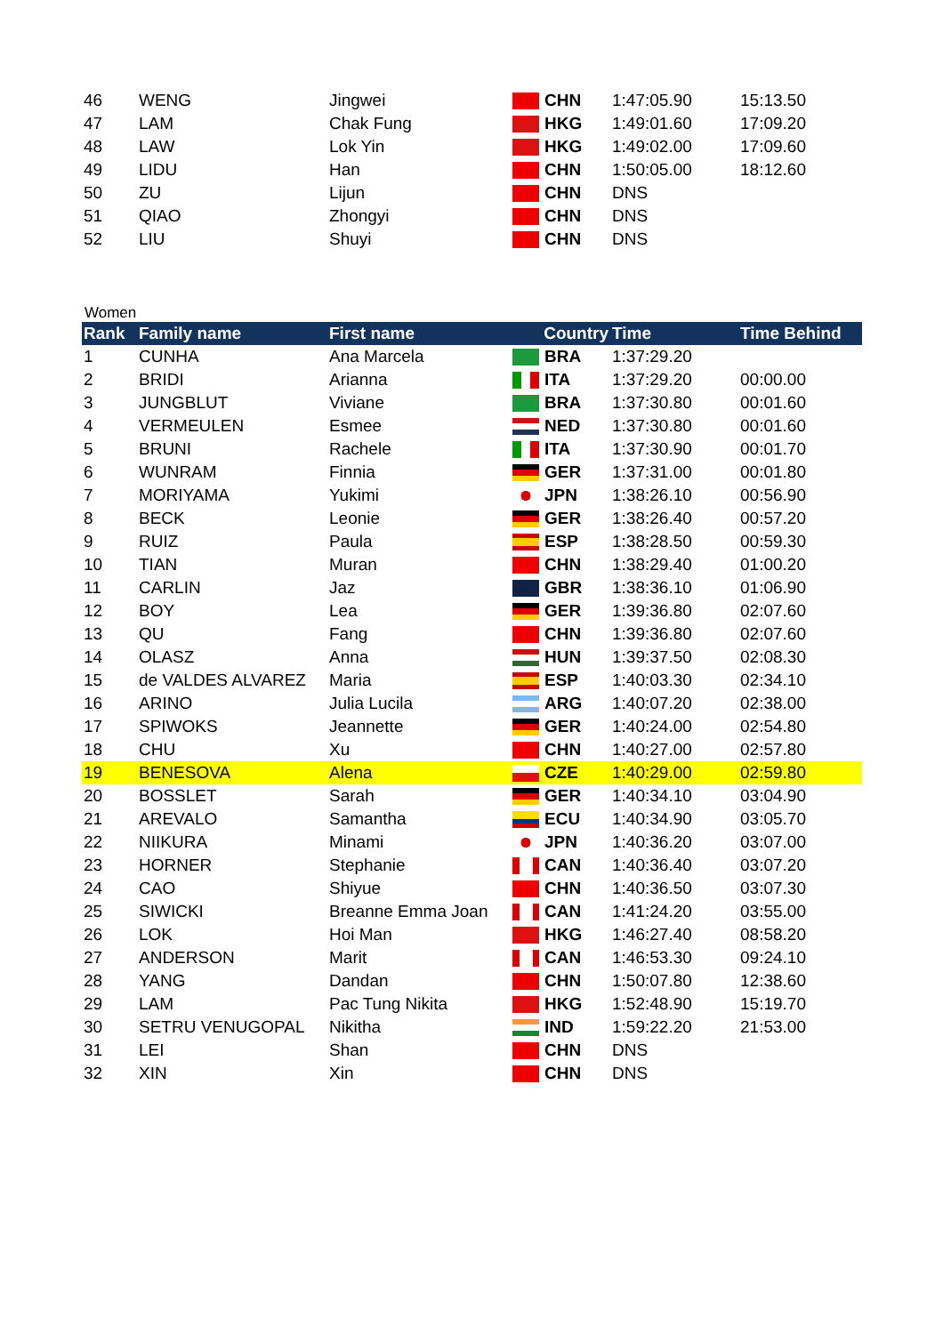| 46 | WENG | Jingwei | CHN | 1:47:05.90 | 15:13.50 |
| 47 | LAM | Chak Fung | HKG | 1:49:01.60 | 17:09.20 |
| 48 | LAW | Lok Yin | HKG | 1:49:02.00 | 17:09.60 |
| 49 | LIDU | Han | CHN | 1:50:05.00 | 18:12.60 |
| 50 | ZU | Lijun | CHN | DNS | |
| 51 | QIAO | Zhongyi | CHN | DNS | |
| 52 | LIU | Shuyi | CHN | DNS | |
Women
| Rank | Family name | First name | Country | Time | Time Behind |
| --- | --- | --- | --- | --- | --- |
| 1 | CUNHA | Ana Marcela | BRA | 1:37:29.20 | |
| 2 | BRIDI | Arianna | ITA | 1:37:29.20 | 00:00.00 |
| 3 | JUNGBLUT | Viviane | BRA | 1:37:30.80 | 00:01.60 |
| 4 | VERMEULEN | Esmee | NED | 1:37:30.80 | 00:01.60 |
| 5 | BRUNI | Rachele | ITA | 1:37:30.90 | 00:01.70 |
| 6 | WUNRAM | Finnia | GER | 1:37:31.00 | 00:01.80 |
| 7 | MORIYAMA | Yukimi | JPN | 1:38:26.10 | 00:56.90 |
| 8 | BECK | Leonie | GER | 1:38:26.40 | 00:57.20 |
| 9 | RUIZ | Paula | ESP | 1:38:28.50 | 00:59.30 |
| 10 | TIAN | Muran | CHN | 1:38:29.40 | 01:00.20 |
| 11 | CARLIN | Jaz | GBR | 1:38:36.10 | 01:06.90 |
| 12 | BOY | Lea | GER | 1:39:36.80 | 02:07.60 |
| 13 | QU | Fang | CHN | 1:39:36.80 | 02:07.60 |
| 14 | OLASZ | Anna | HUN | 1:39:37.50 | 02:08.30 |
| 15 | de VALDES ALVAREZ | Maria | ESP | 1:40:03.30 | 02:34.10 |
| 16 | ARINO | Julia Lucila | ARG | 1:40:07.20 | 02:38.00 |
| 17 | SPIWOKS | Jeannette | GER | 1:40:24.00 | 02:54.80 |
| 18 | CHU | Xu | CHN | 1:40:27.00 | 02:57.80 |
| 19 | BENESOVA | Alena | CZE | 1:40:29.00 | 02:59.80 |
| 20 | BOSSLET | Sarah | GER | 1:40:34.10 | 03:04.90 |
| 21 | AREVALO | Samantha | ECU | 1:40:34.90 | 03:05.70 |
| 22 | NIIKURA | Minami | JPN | 1:40:36.20 | 03:07.00 |
| 23 | HORNER | Stephanie | CAN | 1:40:36.40 | 03:07.20 |
| 24 | CAO | Shiyue | CHN | 1:40:36.50 | 03:07.30 |
| 25 | SIWICKI | Breanne Emma Joan | CAN | 1:41:24.20 | 03:55.00 |
| 26 | LOK | Hoi Man | HKG | 1:46:27.40 | 08:58.20 |
| 27 | ANDERSON | Marit | CAN | 1:46:53.30 | 09:24.10 |
| 28 | YANG | Dandan | CHN | 1:50:07.80 | 12:38.60 |
| 29 | LAM | Pac Tung Nikita | HKG | 1:52:48.90 | 15:19.70 |
| 30 | SETRU VENUGOPAL | Nikitha | IND | 1:59:22.20 | 21:53.00 |
| 31 | LEI | Shan | CHN | DNS | |
| 32 | XIN | Xin | CHN | DNS | |